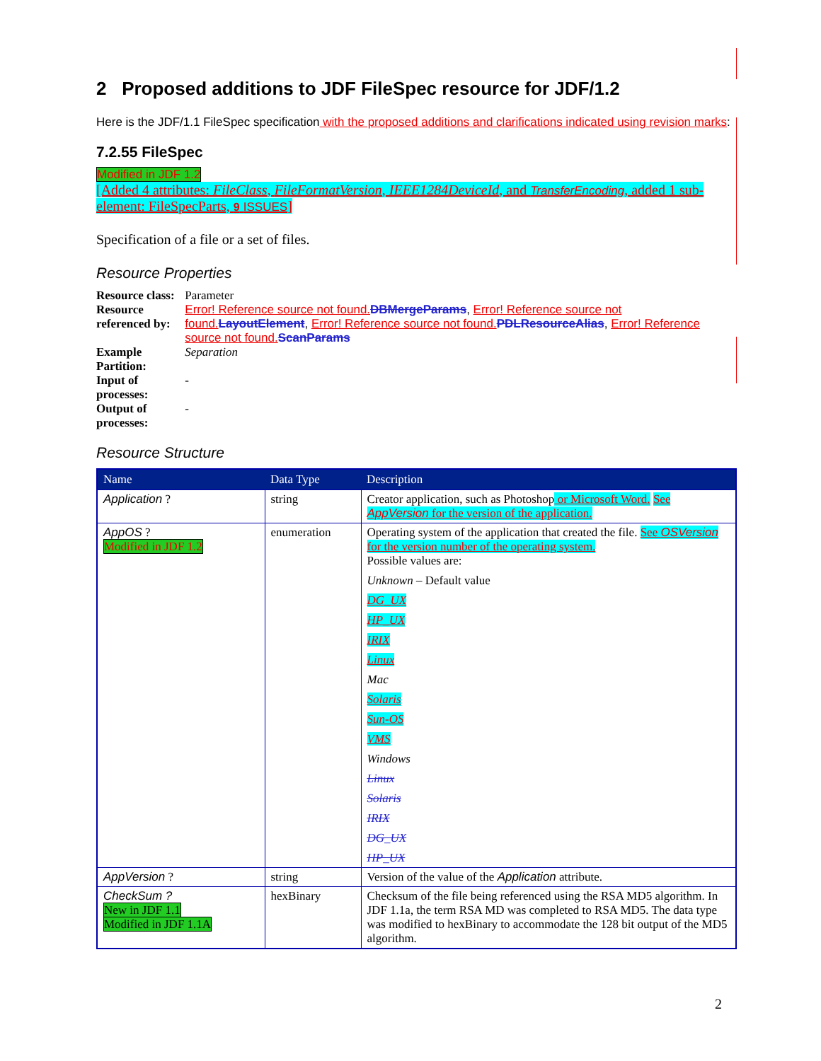2 Proposed additions to JDF FileSpec resource for JDF/1.2
Here is the JDF/1.1 FileSpec specification with the proposed additions and clarifications indicated using revision marks:
7.2.55 FileSpec
Modified in JDF 1.2
[Added 4 attributes: FileClass, FileFormatVersion, IEEE1284DeviceId, and TransferEncoding, added 1 sub-element: FileSpecParts, 9 ISSUES]
Specification of a file or a set of files.
Resource Properties
| Resource class: | Parameter |
| Resource referenced by: | Error! Reference source not found. DBMergeParams , Error! Reference source not found. LayoutElement , Error! Reference source not found. PDLResourceAlias , Error! Reference source not found. ScanParams |
| Example Partition: | Separation |
| Input of processes: | - |
| Output of processes: | - |
Resource Structure
| Name | Data Type | Description |
| --- | --- | --- |
| Application ? | string | Creator application, such as Photoshop or Microsoft Word. See AppVersion for the version of the application. |
| AppOS ? Modified in JDF 1.2 | enumeration | Operating system of the application that created the file. See OSVersion for the version number of the operating system. Possible values are: Unknown – Default value DG_UX HP_UX IRIX Linux Mac Solaris Sun-OS VMS Windows Linux Solaris IRIX DG_UX HP_UX |
| AppVersion ? | string | Version of the value of the Application attribute. |
| CheckSum ? New in JDF 1.1 Modified in JDF 1.1A | hexBinary | Checksum of the file being referenced using the RSA MD5 algorithm. In JDF 1.1a, the term RSA MD was completed to RSA MD5. The data type was modified to hexBinary to accommodate the 128 bit output of the MD5 algorithm. |
2